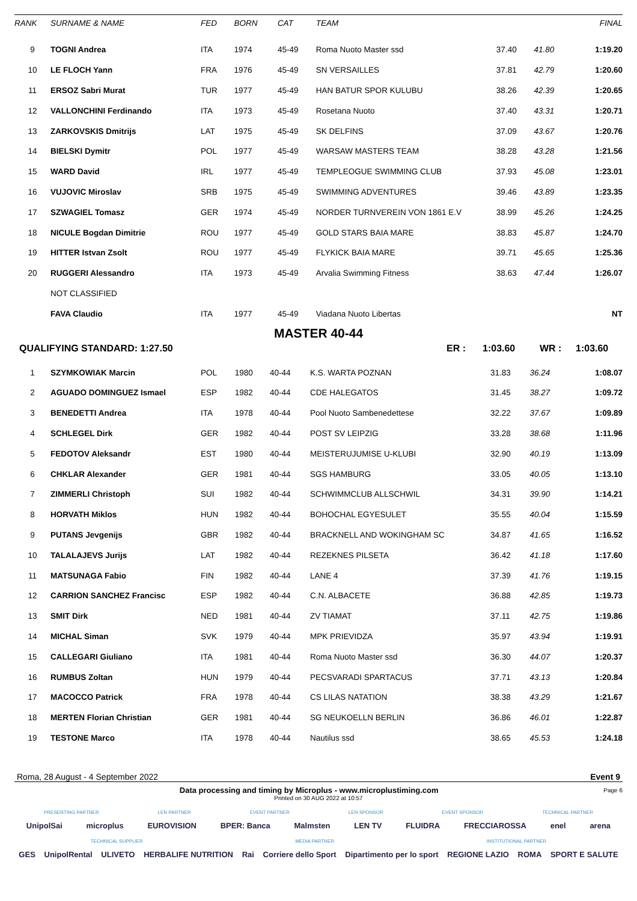| RANK | SURNAME & NAME | FED | BORN | CAT | TEAM | | | FINAL |
| --- | --- | --- | --- | --- | --- | --- | --- | --- |
| 9 | TOGNI Andrea | ITA | 1974 | 45-49 | Roma Nuoto Master ssd | 37.40 | 41.80 | 1:19.20 |
| 10 | LE FLOCH Yann | FRA | 1976 | 45-49 | SN VERSAILLES | 37.81 | 42.79 | 1:20.60 |
| 11 | ERSOZ Sabri Murat | TUR | 1977 | 45-49 | HAN BATUR SPOR KULUBU | 38.26 | 42.39 | 1:20.65 |
| 12 | VALLONCHINI Ferdinando | ITA | 1973 | 45-49 | Rosetana Nuoto | 37.40 | 43.31 | 1:20.71 |
| 13 | ZARKOVSKIS Dmitrijs | LAT | 1975 | 45-49 | SK DELFINS | 37.09 | 43.67 | 1:20.76 |
| 14 | BIELSKI Dymitr | POL | 1977 | 45-49 | WARSAW MASTERS TEAM | 38.28 | 43.28 | 1:21.56 |
| 15 | WARD David | IRL | 1977 | 45-49 | TEMPLEOGUE SWIMMING CLUB | 37.93 | 45.08 | 1:23.01 |
| 16 | VUJOVIC Miroslav | SRB | 1975 | 45-49 | SWIMMING ADVENTURES | 39.46 | 43.89 | 1:23.35 |
| 17 | SZWAGIEL Tomasz | GER | 1974 | 45-49 | NORDER TURNVEREIN VON 1861 E.V | 38.99 | 45.26 | 1:24.25 |
| 18 | NICULE Bogdan Dimitrie | ROU | 1977 | 45-49 | GOLD STARS BAIA MARE | 38.83 | 45.87 | 1:24.70 |
| 19 | HITTER Istvan Zsolt | ROU | 1977 | 45-49 | FLYKICK BAIA MARE | 39.71 | 45.65 | 1:25.36 |
| 20 | RUGGERI Alessandro | ITA | 1973 | 45-49 | Arvalia Swimming Fitness | 38.63 | 47.44 | 1:26.07 |
| | NOT CLASSIFIED | | | | | | | |
| | FAVA Claudio | ITA | 1977 | 45-49 | Viadana Nuoto Libertas | | | NT |
MASTER 40-44
QUALIFYING STANDARD: 1:27.50 ER : 1:03.60 WR : 1:03.60
| 1 | SZYMKOWIAK Marcin | POL | 1980 | 40-44 | K.S. WARTA POZNAN | 31.83 | 36.24 | 1:08.07 |
| 2 | AGUADO DOMINGUEZ Ismael | ESP | 1982 | 40-44 | CDE HALEGATOS | 31.45 | 38.27 | 1:09.72 |
| 3 | BENEDETTI Andrea | ITA | 1978 | 40-44 | Pool Nuoto Sambenedettese | 32.22 | 37.67 | 1:09.89 |
| 4 | SCHLEGEL Dirk | GER | 1982 | 40-44 | POST SV LEIPZIG | 33.28 | 38.68 | 1:11.96 |
| 5 | FEDOTOV Aleksandr | EST | 1980 | 40-44 | MEISTERUJUMISE U-KLUBI | 32.90 | 40.19 | 1:13.09 |
| 6 | CHKLAR Alexander | GER | 1981 | 40-44 | SGS HAMBURG | 33.05 | 40.05 | 1:13.10 |
| 7 | ZIMMERLI Christoph | SUI | 1982 | 40-44 | SCHWIMMCLUB ALLSCHWIL | 34.31 | 39.90 | 1:14.21 |
| 8 | HORVATH Miklos | HUN | 1982 | 40-44 | BOHOCHAL EGYESULET | 35.55 | 40.04 | 1:15.59 |
| 9 | PUTANS Jevgenijs | GBR | 1982 | 40-44 | BRACKNELL AND WOKINGHAM SC | 34.87 | 41.65 | 1:16.52 |
| 10 | TALALAJEVS Jurijs | LAT | 1982 | 40-44 | REZEKNES PILSETA | 36.42 | 41.18 | 1:17.60 |
| 11 | MATSUNAGA Fabio | FIN | 1982 | 40-44 | LANE 4 | 37.39 | 41.76 | 1:19.15 |
| 12 | CARRION SANCHEZ Francisc | ESP | 1982 | 40-44 | C.N. ALBACETE | 36.88 | 42.85 | 1:19.73 |
| 13 | SMIT Dirk | NED | 1981 | 40-44 | ZV TIAMAT | 37.11 | 42.75 | 1:19.86 |
| 14 | MICHAL Siman | SVK | 1979 | 40-44 | MPK PRIEVIDZA | 35.97 | 43.94 | 1:19.91 |
| 15 | CALLEGARI Giuliano | ITA | 1981 | 40-44 | Roma Nuoto Master ssd | 36.30 | 44.07 | 1:20.37 |
| 16 | RUMBUS Zoltan | HUN | 1979 | 40-44 | PECSVARADI SPARTACUS | 37.71 | 43.13 | 1:20.84 |
| 17 | MACOCCO Patrick | FRA | 1978 | 40-44 | CS LILAS NATATION | 38.38 | 43.29 | 1:21.67 |
| 18 | MERTEN Florian Christian | GER | 1981 | 40-44 | SG NEUKOELLN BERLIN | 36.86 | 46.01 | 1:22.87 |
| 19 | TESTONE Marco | ITA | 1978 | 40-44 | Nautilus ssd | 38.65 | 45.53 | 1:24.18 |
Roma, 28 August - 4 September 2022 Event 9
Data processing and timing by Microplus - www.microplustiming.com
Page 6
Printed on 30 AUG 2022 at 10:57
PRESENTING PARTNER LEN PARTNER EVENT PARTNER LEN SPONSOR EVENT SPONSOR TECHNICAL PARTNER
UnipolSai microplus EUROVISION BPER: Banca Malmsten LEN TV FLUIDRA FRECCIAROSSA enel arena
TECHNICAL SUPPLIER MEDIA PARTNER INSTITUTIONAL PARTNER
GES UnipolRental ULIVETO HERBALIFE NUTRITION Rai Corriere dello Sport Dipartimento per lo sport REGIONE LAZIO ROMA SPORT E SALUTE